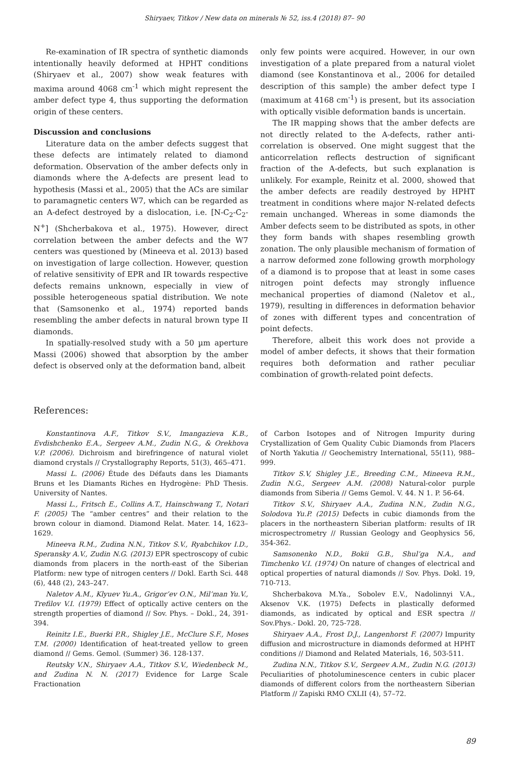Shiryaev, Titkov / New data on minerals № 52, iss.4 (2018) 87– 90
Re-examination of IR spectra of synthetic diamonds intentionally heavily deformed at HPHT conditions (Shiryaev et al., 2007) show weak features with maxima around 4068 cm<sup>-1</sup> which might represent the amber defect type 4, thus supporting the deformation origin of these centers.
Discussion and conclusions
Literature data on the amber defects suggest that these defects are intimately related to diamond deformation. Observation of the amber defects only in diamonds where the A-defects are present lead to hypothesis (Massi et al., 2005) that the ACs are similar to paramagnetic centers W7, which can be regarded as an A-defect destroyed by a dislocation, i.e. [N-C<sub>2</sub>-C<sub>2</sub>-N<sup>+</sup>] (Shcherbakova et al., 1975). However, direct correlation between the amber defects and the W7 centers was questioned by (Mineeva et al. 2013) based on investigation of large collection. However, question of relative sensitivity of EPR and IR towards respective defects remains unknown, especially in view of possible heterogeneous spatial distribution. We note that (Samsonenko et al., 1974) reported bands resembling the amber defects in natural brown type II diamonds.
In spatially-resolved study with a 50 µm aperture Massi (2006) showed that absorption by the amber defect is observed only at the deformation band, albeit
only few points were acquired. However, in our own investigation of a plate prepared from a natural violet diamond (see Konstantinova et al., 2006 for detailed description of this sample) the amber defect type I (maximum at 4168 cm<sup>-1</sup>) is present, but its association with optically visible deformation bands is uncertain.
The IR mapping shows that the amber defects are not directly related to the A-defects, rather anti-correlation is observed. One might suggest that the anticorrelation reflects destruction of significant fraction of the A-defects, but such explanation is unlikely. For example, Reinitz et al. 2000, showed that the amber defects are readily destroyed by HPHT treatment in conditions where major N-related defects remain unchanged. Whereas in some diamonds the Amber defects seem to be distributed as spots, in other they form bands with shapes resembling growth zonation. The only plausible mechanism of formation of a narrow deformed zone following growth morphology of a diamond is to propose that at least in some cases nitrogen point defects may strongly influence mechanical properties of diamond (Naletov et al., 1979), resulting in differences in deformation behavior of zones with different types and concentration of point defects.
Therefore, albeit this work does not provide a model of amber defects, it shows that their formation requires both deformation and rather peculiar combination of growth-related point defects.
References:
Konstantinova A.F., Titkov S.V., Imangazieva K.B., Evdishchenko E.A., Sergeev A.M., Zudin N.G., & Orekhova V.P. (2006). Dichroism and birefringence of natural violet diamond crystals // Crystallography Reports, 51(3), 465–471.
Massi L. (2006) Étude des Défauts dans les Diamants Bruns et les Diamants Riches en Hydrogène: PhD Thesis. University of Nantes.
Massi L., Fritsch E., Collins A.T., Hainschwang T., Notari F. (2005) The “amber centres” and their relation to the brown colour in diamond. Diamond Relat. Mater. 14, 1623–1629.
Mineeva R.M., Zudina N.N., Titkov S.V., Ryabchikov I.D., Speransky A.V., Zudin N.G. (2013) EPR spectroscopy of cubic diamonds from placers in the north-east of the Siberian Platform: new type of nitrogen centers // Dokl. Earth Sci. 448 (6), 448 (2), 243–247.
Naletov A.M., Klyuev Yu.A., Grigor’ev O.N., Mil’man Yu.V., Trefilov V.I. (1979) Effect of optically active centers on the strength properties of diamond // Sov. Phys. – Dokl., 24, 391-394.
Reinitz I.E., Buerki P.R., Shigley J.E., McClure S.F., Moses T.M. (2000) Identification of heat-treated yellow to green diamond // Gems. Gemol. (Summer) 36. 128-137.
Reutsky V.N., Shiryaev A.A., Titkov S.V., Wiedenbeck M., and Zudina N. N. (2017) Evidence for Large Scale Fractionation
of Carbon Isotopes and of Nitrogen Impurity during Crystallization of Gem Quality Cubic Diamonds from Placers of North Yakutia // Geochemistry International, 55(11), 988–999.
Titkov S.V, Shigley J.E., Breeding C.M., Mineeva R.M., Zudin N.G., Sergeev A.M. (2008) Natural-color purple diamonds from Siberia // Gems Gemol. V. 44. N 1. P. 56-64.
Titkov S.V., Shiryaev A.A., Zudina N.N., Zudin N.G., Solodova Yu.P. (2015) Defects in cubic diamonds from the placers in the northeastern Siberian platform: results of IR microspectrometry // Russian Geology and Geophysics 56, 354-362.
Samsonenko N.D., Bokii G.B., Shul’ga N.A., and Timchenko V.I. (1974) On nature of changes of electrical and optical properties of natural diamonds // Sov. Phys. Dokl. 19, 710-713.
Shcherbakova M.Ya., Sobolev E.V., Nadolinnyi V.A., Aksenov V.K. (1975) Defects in plastically deformed diamonds, as indicated by optical and ESR spectra // Sov.Phys.- Dokl. 20, 725-728.
Shiryaev A.A., Frost D.J., Langenhorst F. (2007) Impurity diffusion and microstructure in diamonds deformed at HPHT conditions // Diamond and Related Materials, 16, 503-511.
Zudina N.N., Titkov S.V., Sergeev A.M., Zudin N.G. (2013) Peculiarities of photoluminescence centers in cubic placer diamonds of different colors from the northeastern Siberian Platform // Zapiski RMO CXLII (4), 57–72.
89